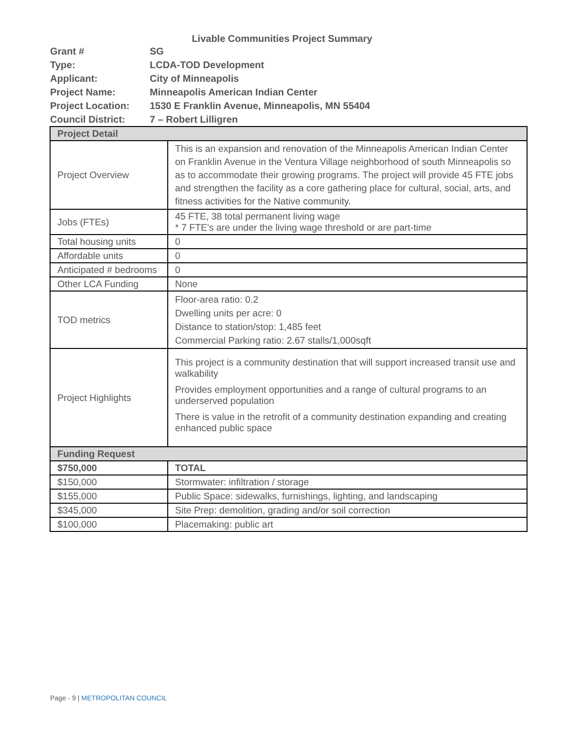Livable Communities Project Summary
Grant # SG
Type: LCDA-TOD Development
Applicant: City of Minneapolis
Project Name: Minneapolis American Indian Center
Project Location: 1530 E Franklin Avenue, Minneapolis, MN 55404
Council District: 7 – Robert Lilligren
| Project Detail | |
| --- | --- |
| Project Overview | This is an expansion and renovation of the Minneapolis American Indian Center on Franklin Avenue in the Ventura Village neighborhood of south Minneapolis so as to accommodate their growing programs. The project will provide 45 FTE jobs and strengthen the facility as a core gathering place for cultural, social, arts, and fitness activities for the Native community. |
| Jobs (FTEs) | 45 FTE, 38 total permanent living wage * 7 FTE's are under the living wage threshold or are part-time |
| Total housing units | 0 |
| Affordable units | 0 |
| Anticipated # bedrooms | 0 |
| Other LCA Funding | None |
| TOD metrics | Floor-area ratio: 0.2 Dwelling units per acre: 0 Distance to station/stop: 1,485 feet Commercial Parking ratio: 2.67 stalls/1,000sqft |
| Project Highlights | This project is a community destination that will support increased transit use and walkability Provides employment opportunities and a range of cultural programs to an underserved population There is value in the retrofit of a community destination expanding and creating enhanced public space |
| Funding Request | |
| $750,000 | TOTAL |
| $150,000 | Stormwater: infiltration / storage |
| $155,000 | Public Space: sidewalks, furnishings, lighting, and landscaping |
| $345,000 | Site Prep: demolition, grading and/or soil correction |
| $100,000 | Placemaking: public art |
Page - 9 | METROPOLITAN COUNCIL